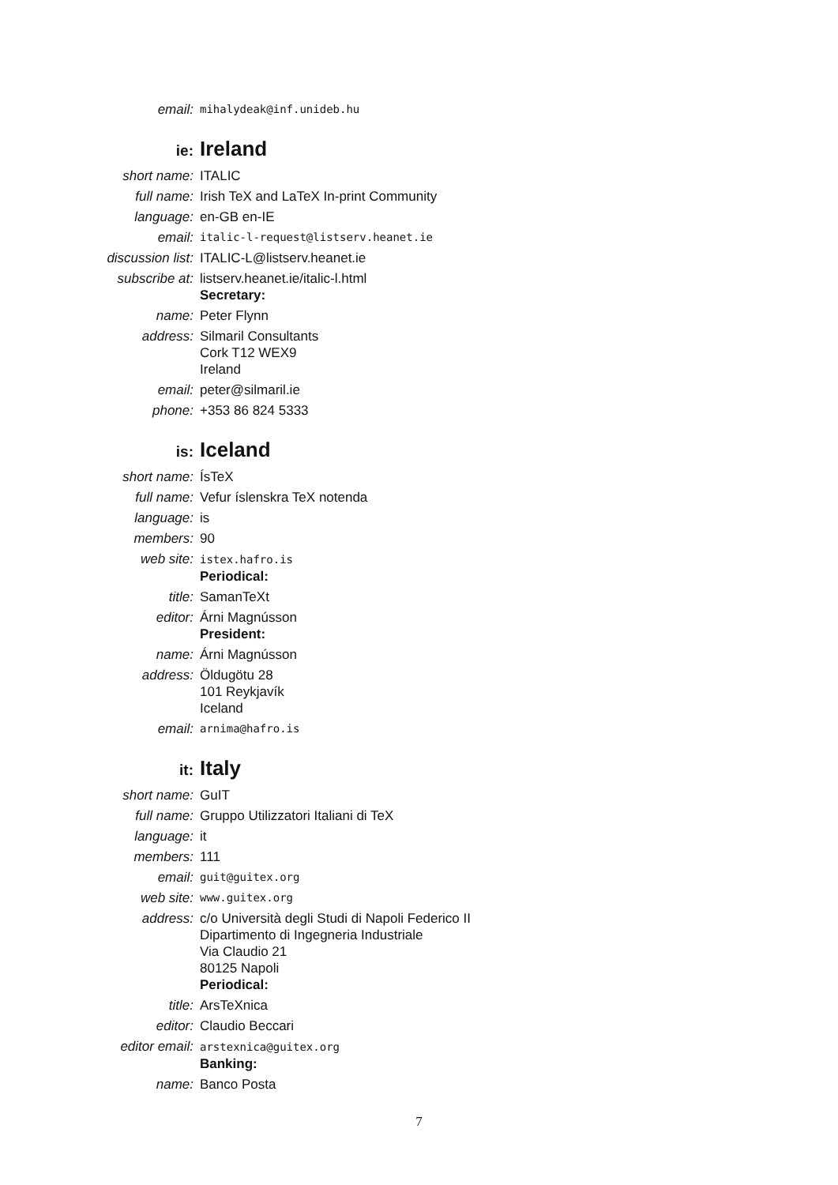email:
mihalydeak@inf.unideb.hu
ie:
Ireland
short name: ITALIC
full name: Irish TeX and LaTeX In-print Community
language: en-GB en-IE
email:
italic-l-request@listserv.heanet.ie
discussion list: ITALIC-L@listserv.heanet.ie
subscribe at: listserv.heanet.ie/italic-l.html
Secretary:
name: Peter Flynn
address: Silmaril Consultants
Cork T12 WEX9
Ireland
email: peter@silmaril.ie
phone: +353 86 824 5333
is:
Iceland
short name: ÍsTeX
full name: Vefur íslenskra TeX notenda
language: is
members: 90
web site:
istex.hafro.is
Periodical:
title: SamanTeXt
editor: Árni Magnússon
President:
name: Árni Magnússon
address: Öldugötu 28
101 Reykjavík
Iceland
email:
arnima@hafro.is
it:
Italy
short name: GuIT
full name: Gruppo Utilizzatori Italiani di TeX
language: it
members: 111
email:
guit@guitex.org
web site:
www.guitex.org
address: c/o Università degli Studi di Napoli Federico II
Dipartimento di Ingegneria Industriale
Via Claudio 21
80125 Napoli
Periodical:
title: ArsTeXnica
editor: Claudio Beccari
editor email:
arstexnica@guitex.org
Banking:
name: Banco Posta
7